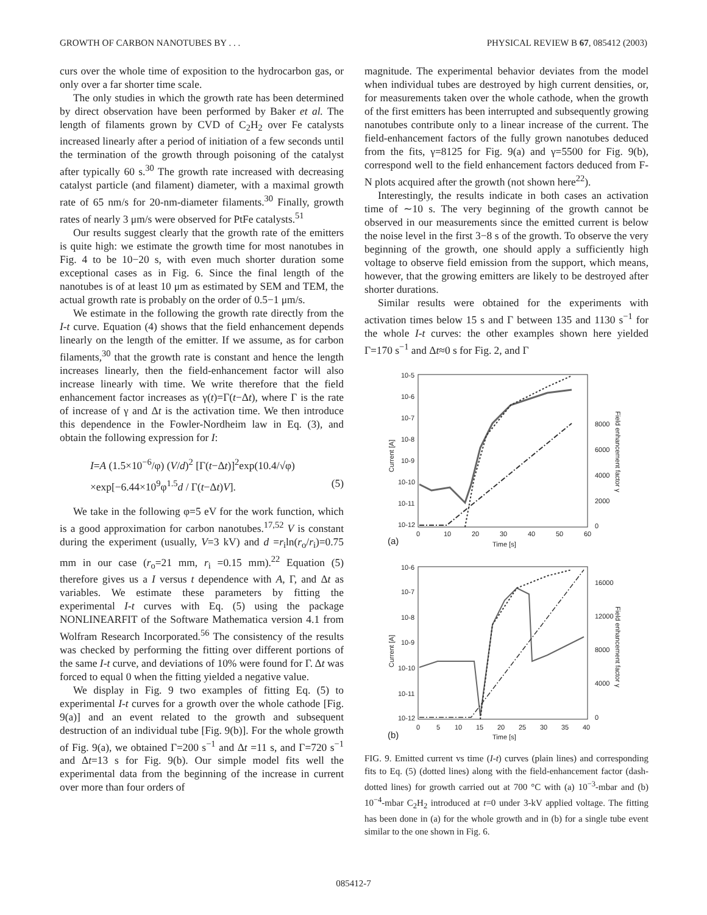GROWTH OF CARBON NANOTUBES BY . . . PHYSICAL REVIEW B 67, 085412 (2003)
curs over the whole time of exposition to the hydrocarbon gas, or only over a far shorter time scale.
The only studies in which the growth rate has been determined by direct observation have been performed by Baker et al. The length of filaments grown by CVD of C<sub>2</sub>H<sub>2</sub> over Fe catalysts increased linearly after a period of initiation of a few seconds until the termination of the growth through poisoning of the catalyst after typically 60 s.<sup>30</sup> The growth rate increased with decreasing catalyst particle (and filament) diameter, with a maximal growth rate of 65 nm/s for 20-nm-diameter filaments.<sup>30</sup> Finally, growth rates of nearly 3 μm/s were observed for PtFe catalysts.<sup>51</sup>
Our results suggest clearly that the growth rate of the emitters is quite high: we estimate the growth time for most nanotubes in Fig. 4 to be 10−20 s, with even much shorter duration some exceptional cases as in Fig. 6. Since the final length of the nanotubes is of at least 10 μm as estimated by SEM and TEM, the actual growth rate is probably on the order of 0.5−1 μm/s.
We estimate in the following the growth rate directly from the I-t curve. Equation (4) shows that the field enhancement depends linearly on the length of the emitter. If we assume, as for carbon filaments,<sup>30</sup> that the growth rate is constant and hence the length increases linearly, then the field-enhancement factor will also increase linearly with time. We write therefore that the field enhancement factor increases as γ(t)=Γ(t−Δt), where Γ is the rate of increase of γ and Δt is the activation time. We then introduce this dependence in the Fowler-Nordheim law in Eq. (3), and obtain the following expression for I:
I=A (1.5×10<sup>−6</sup>/φ) (V/d)<sup>2</sup> [Γ(t−Δt)]<sup>2</sup>exp(10.4/√φ)
×exp[−6.44×10<sup>9</sup>φ<sup>1.5</sup>d / Γ(t−Δt)V]. (5)
We take in the following φ=5 eV for the work function, which is a good approximation for carbon nanotubes.<sup>17,52</sup> V is constant during the experiment (usually, V=3 kV) and d =r<sub>i</sub>ln(r<sub>o</sub>/r<sub>i</sub>)=0.75 mm in our case (r<sub>o</sub>=21 mm, r<sub>i</sub> =0.15 mm).<sup>22</sup> Equation (5) therefore gives us a I versus t dependence with A, Γ, and Δt as variables. We estimate these parameters by fitting the experimental I-t curves with Eq. (5) using the package NONLINEARFIT of the Software Mathematica version 4.1 from Wolfram Research Incorporated.<sup>56</sup> The consistency of the results was checked by performing the fitting over different portions of the same I-t curve, and deviations of 10% were found for Γ. Δt was forced to equal 0 when the fitting yielded a negative value.
We display in Fig. 9 two examples of fitting Eq. (5) to experimental I-t curves for a growth over the whole cathode [Fig. 9(a)] and an event related to the growth and subsequent destruction of an individual tube [Fig. 9(b)]. For the whole growth of Fig. 9(a), we obtained Γ=200 s<sup>−1</sup> and Δt =11 s, and Γ=720 s<sup>−1</sup> and Δt=13 s for Fig. 9(b). Our simple model fits well the experimental data from the beginning of the increase in current over more than four orders of
magnitude. The experimental behavior deviates from the model when individual tubes are destroyed by high current densities, or, for measurements taken over the whole cathode, when the growth of the first emitters has been interrupted and subsequently growing nanotubes contribute only to a linear increase of the current. The field-enhancement factors of the fully grown nanotubes deduced from the fits, γ=8125 for Fig. 9(a) and γ=5500 for Fig. 9(b), correspond well to the field enhancement factors deduced from F-N plots acquired after the growth (not shown here<sup>22</sup>).
Interestingly, the results indicate in both cases an activation time of ∼10 s. The very beginning of the growth cannot be observed in our measurements since the emitted current is below the noise level in the first 3−8 s of the growth. To observe the very beginning of the growth, one should apply a sufficiently high voltage to observe field emission from the support, which means, however, that the growing emitters are likely to be destroyed after shorter durations.
Similar results were obtained for the experiments with activation times below 15 s and Γ between 135 and 1130 s<sup>−1</sup> for the whole I-t curves: the other examples shown here yielded Γ=170 s<sup>−1</sup> and Δt≈0 s for Fig. 2, and Γ
10-5
10-6
10-7
10-8
10-9
10-10
10-11
10-12
8000
6000
4000
2000
0
0
10
20
30
40
50
60
Time [s]
(a)
Current [A]
Field enhancement factor γ
10-6
10-7
10-8
10-9
10-10
10-11
10-12
16000
12000
8000
4000
0
0
5
10
15
20
25
30
35
40
Time [s]
(b)
Current [A]
Field enhancement factor γ
FIG. 9. Emitted current vs time (I-t) curves (plain lines) and corresponding fits to Eq. (5) (dotted lines) along with the field-enhancement factor (dash-dotted lines) for growth carried out at 700 °C with (a) 10<sup>−3</sup>-mbar and (b) 10<sup>−4</sup>-mbar C<sub>2</sub>H<sub>2</sub> introduced at t=0 under 3-kV applied voltage. The fitting has been done in (a) for the whole growth and in (b) for a single tube event similar to the one shown in Fig. 6.
085412-7